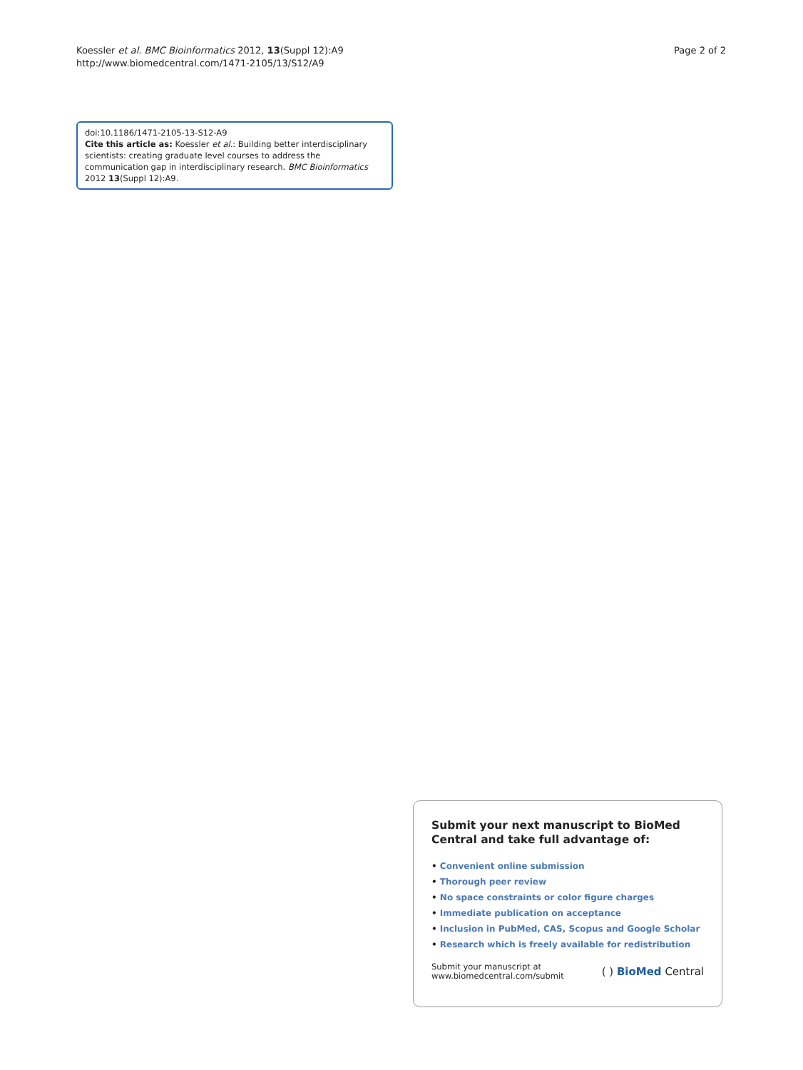Koessler et al. BMC Bioinformatics 2012, 13(Suppl 12):A9
http://www.biomedcentral.com/1471-2105/13/S12/A9
Page 2 of 2
doi:10.1186/1471-2105-13-S12-A9
Cite this article as: Koessler et al.: Building better interdisciplinary scientists: creating graduate level courses to address the communication gap in interdisciplinary research. BMC Bioinformatics 2012 13(Suppl 12):A9.
Submit your next manuscript to BioMed Central and take full advantage of:
• Convenient online submission
• Thorough peer review
• No space constraints or color figure charges
• Immediate publication on acceptance
• Inclusion in PubMed, CAS, Scopus and Google Scholar
• Research which is freely available for redistribution
Submit your manuscript at
www.biomedcentral.com/submit
( ) BioMed Central